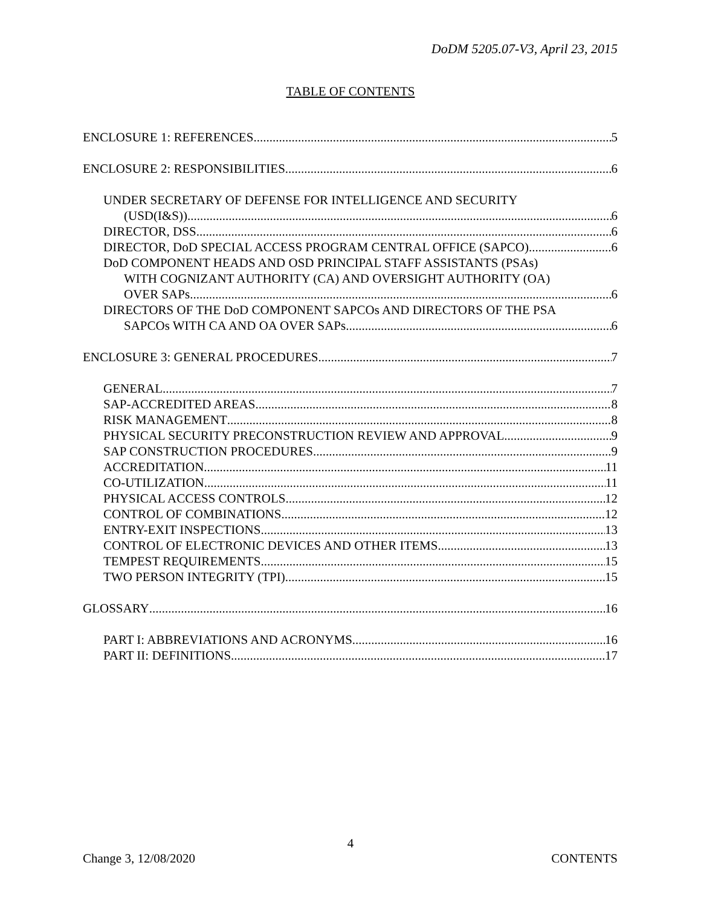DoDM 5205.07-V3, April 23, 2015
TABLE OF CONTENTS
ENCLOSURE 1: REFERENCES 5
ENCLOSURE 2: RESPONSIBILITIES 6
UNDER SECRETARY OF DEFENSE FOR INTELLIGENCE AND SECURITY
(USD(I&S)) 6
DIRECTOR, DSS 6
DIRECTOR, DoD SPECIAL ACCESS PROGRAM CENTRAL OFFICE (SAPCO) 6
DoD COMPONENT HEADS AND OSD PRINCIPAL STAFF ASSISTANTS (PSAs)
WITH COGNIZANT AUTHORITY (CA) AND OVERSIGHT AUTHORITY (OA)
OVER SAPs 6
DIRECTORS OF THE DoD COMPONENT SAPCOs AND DIRECTORS OF THE PSA
SAPCOs WITH CA AND OA OVER SAPs 6
ENCLOSURE 3: GENERAL PROCEDURES 7
GENERAL 7
SAP-ACCREDITED AREAS 8
RISK MANAGEMENT 8
PHYSICAL SECURITY PRECONSTRUCTION REVIEW AND APPROVAL 9
SAP CONSTRUCTION PROCEDURES 9
ACCREDITATION 11
CO-UTILIZATION 11
PHYSICAL ACCESS CONTROLS 12
CONTROL OF COMBINATIONS 12
ENTRY-EXIT INSPECTIONS 13
CONTROL OF ELECTRONIC DEVICES AND OTHER ITEMS 13
TEMPEST REQUIREMENTS 15
TWO PERSON INTEGRITY (TPI) 15
GLOSSARY 16
PART I: ABBREVIATIONS AND ACRONYMS 16
PART II: DEFINITIONS 17
4
Change 3, 12/08/2020 CONTENTS